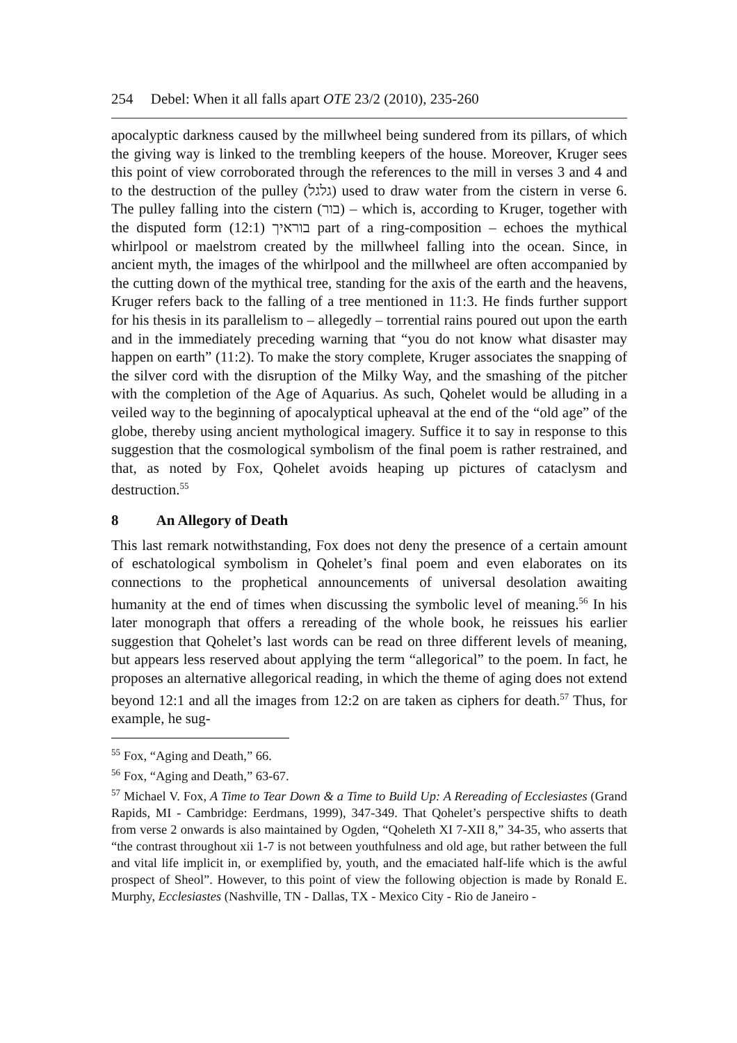254 Debel: When it all falls apart OTE 23/2 (2010), 235-260
apocalyptic darkness caused by the millwheel being sundered from its pillars, of which the giving way is linked to the trembling keepers of the house. Moreover, Kruger sees this point of view corroborated through the references to the mill in verses 3 and 4 and to the destruction of the pulley (גלגל) used to draw water from the cistern in verse 6. The pulley falling into the cistern (בור) – which is, according to Kruger, together with the disputed form בוראיך (12:1) part of a ring-composition – echoes the mythical whirlpool or maelstrom created by the millwheel falling into the ocean. Since, in ancient myth, the images of the whirlpool and the millwheel are often accompanied by the cutting down of the mythical tree, standing for the axis of the earth and the heavens, Kruger refers back to the falling of a tree mentioned in 11:3. He finds further support for his thesis in its parallelism to – allegedly – torrential rains poured out upon the earth and in the immediately preceding warning that “you do not know what disaster may happen on earth” (11:2). To make the story complete, Kruger associates the snapping of the silver cord with the disruption of the Milky Way, and the smashing of the pitcher with the completion of the Age of Aquarius. As such, Qohelet would be alluding in a veiled way to the beginning of apocalyptical upheaval at the end of the “old age” of the globe, thereby using ancient mythological imagery. Suffice it to say in response to this suggestion that the cosmological symbolism of the final poem is rather restrained, and that, as noted by Fox, Qohelet avoids heaping up pictures of cataclysm and destruction.<sup>55</sup>
8 An Allegory of Death
This last remark notwithstanding, Fox does not deny the presence of a certain amount of eschatological symbolism in Qohelet’s final poem and even elaborates on its connections to the prophetical announcements of universal desolation awaiting humanity at the end of times when discussing the symbolic level of meaning.<sup>56</sup> In his later monograph that offers a rereading of the whole book, he reissues his earlier suggestion that Qohelet’s last words can be read on three different levels of meaning, but appears less reserved about applying the term “allegorical” to the poem. In fact, he proposes an alternative allegorical reading, in which the theme of aging does not extend beyond 12:1 and all the images from 12:2 on are taken as ciphers for death.<sup>57</sup> Thus, for example, he sug-
<sup>55</sup> Fox, “Aging and Death,” 66.
<sup>56</sup> Fox, “Aging and Death,” 63-67.
<sup>57</sup> Michael V. Fox, A Time to Tear Down & a Time to Build Up: A Rereading of Ecclesiastes (Grand Rapids, MI - Cambridge: Eerdmans, 1999), 347-349. That Qohelet’s perspective shifts to death from verse 2 onwards is also maintained by Ogden, “Qoheleth XI 7-XII 8,” 34-35, who asserts that “the contrast throughout xii 1-7 is not between youthfulness and old age, but rather between the full and vital life implicit in, or exemplified by, youth, and the emaciated half-life which is the awful prospect of Sheol”. However, to this point of view the following objection is made by Ronald E. Murphy, Ecclesiastes (Nashville, TN - Dallas, TX - Mexico City - Rio de Janeiro -